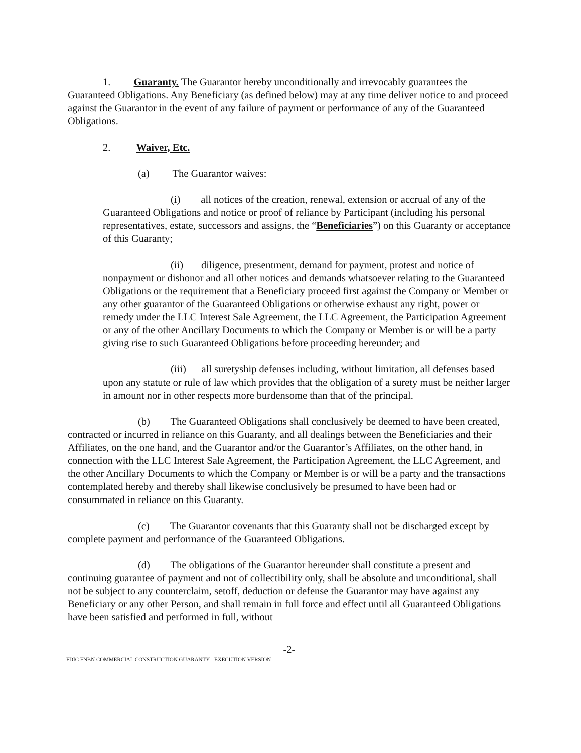1. Guaranty. The Guarantor hereby unconditionally and irrevocably guarantees the Guaranteed Obligations. Any Beneficiary (as defined below) may at any time deliver notice to and proceed against the Guarantor in the event of any failure of payment or performance of any of the Guaranteed Obligations.
2. Waiver, Etc.
(a) The Guarantor waives:
(i) all notices of the creation, renewal, extension or accrual of any of the Guaranteed Obligations and notice or proof of reliance by Participant (including his personal representatives, estate, successors and assigns, the “Beneficiaries”) on this Guaranty or acceptance of this Guaranty;
(ii) diligence, presentment, demand for payment, protest and notice of nonpayment or dishonor and all other notices and demands whatsoever relating to the Guaranteed Obligations or the requirement that a Beneficiary proceed first against the Company or Member or any other guarantor of the Guaranteed Obligations or otherwise exhaust any right, power or remedy under the LLC Interest Sale Agreement, the LLC Agreement, the Participation Agreement or any of the other Ancillary Documents to which the Company or Member is or will be a party giving rise to such Guaranteed Obligations before proceeding hereunder; and
(iii) all suretyship defenses including, without limitation, all defenses based upon any statute or rule of law which provides that the obligation of a surety must be neither larger in amount nor in other respects more burdensome than that of the principal.
(b) The Guaranteed Obligations shall conclusively be deemed to have been created, contracted or incurred in reliance on this Guaranty, and all dealings between the Beneficiaries and their Affiliates, on the one hand, and the Guarantor and/or the Guarantor’s Affiliates, on the other hand, in connection with the LLC Interest Sale Agreement, the Participation Agreement, the LLC Agreement, and the other Ancillary Documents to which the Company or Member is or will be a party and the transactions contemplated hereby and thereby shall likewise conclusively be presumed to have been had or consummated in reliance on this Guaranty.
(c) The Guarantor covenants that this Guaranty shall not be discharged except by complete payment and performance of the Guaranteed Obligations.
(d) The obligations of the Guarantor hereunder shall constitute a present and continuing guarantee of payment and not of collectibility only, shall be absolute and unconditional, shall not be subject to any counterclaim, setoff, deduction or defense the Guarantor may have against any Beneficiary or any other Person, and shall remain in full force and effect until all Guaranteed Obligations have been satisfied and performed in full, without
-2-
FDIC FNBN COMMERCIAL CONSTRUCTION GUARANTY - EXECUTION VERSION